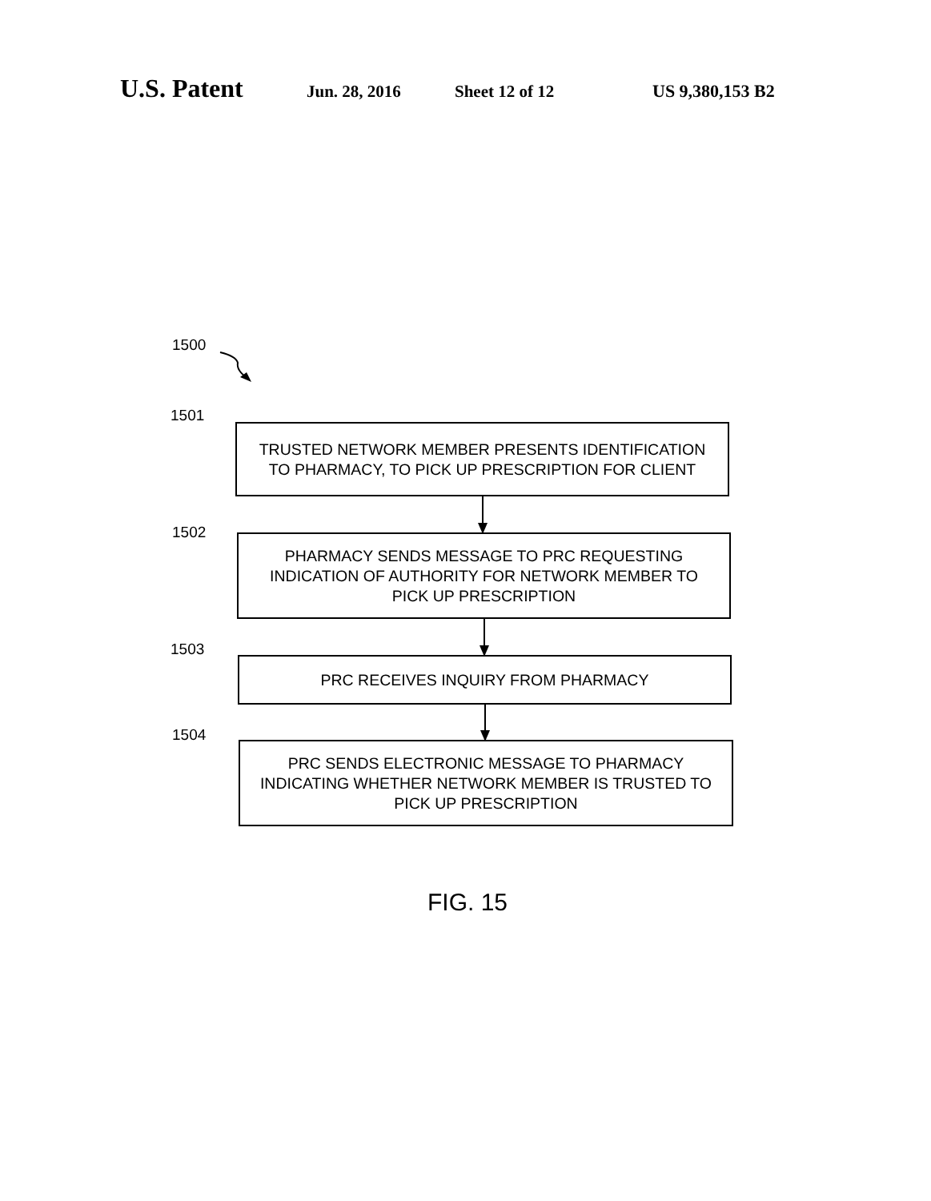U.S. Patent Jun. 28, 2016 Sheet 12 of 12 US 9,380,153 B2
1500
1501
TRUSTED NETWORK MEMBER PRESENTS IDENTIFICATION
TO PHARMACY, TO PICK UP PRESCRIPTION FOR CLIENT
1502
PHARMACY SENDS MESSAGE TO PRC REQUESTING
INDICATION OF AUTHORITY FOR NETWORK MEMBER TO
PICK UP PRESCRIPTION
1503
PRC RECEIVES INQUIRY FROM PHARMACY
1504
PRC SENDS ELECTRONIC MESSAGE TO PHARMACY
INDICATING WHETHER NETWORK MEMBER IS TRUSTED TO
PICK UP PRESCRIPTION
FIG. 15